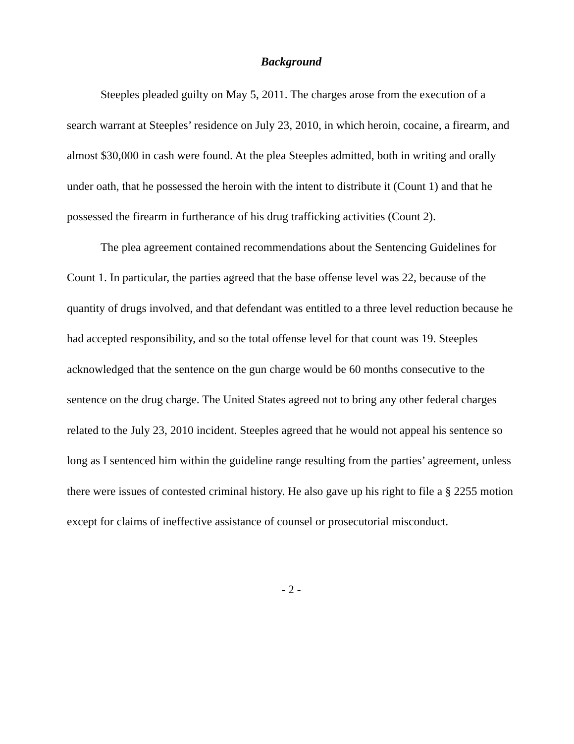Background
Steeples pleaded guilty on May 5, 2011. The charges arose from the execution of a search warrant at Steeples’ residence on July 23, 2010, in which heroin, cocaine, a firearm, and almost $30,000 in cash were found. At the plea Steeples admitted, both in writing and orally under oath, that he possessed the heroin with the intent to distribute it (Count 1) and that he possessed the firearm in furtherance of his drug trafficking activities (Count 2).
The plea agreement contained recommendations about the Sentencing Guidelines for Count 1. In particular, the parties agreed that the base offense level was 22, because of the quantity of drugs involved, and that defendant was entitled to a three level reduction because he had accepted responsibility, and so the total offense level for that count was 19. Steeples acknowledged that the sentence on the gun charge would be 60 months consecutive to the sentence on the drug charge. The United States agreed not to bring any other federal charges related to the July 23, 2010 incident. Steeples agreed that he would not appeal his sentence so long as I sentenced him within the guideline range resulting from the parties’ agreement, unless there were issues of contested criminal history. He also gave up his right to file a § 2255 motion except for claims of ineffective assistance of counsel or prosecutorial misconduct.
- 2 -